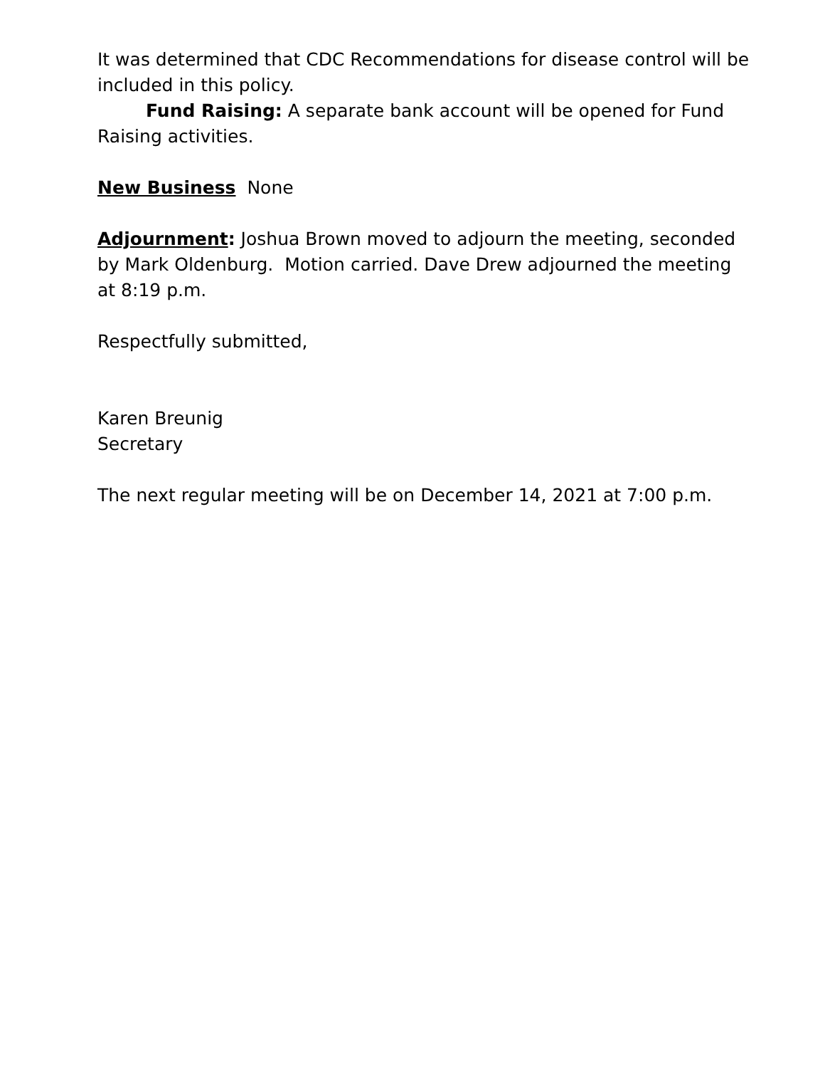It was determined that CDC Recommendations for disease control will be included in this policy.
Fund Raising: A separate bank account will be opened for Fund Raising activities.
New Business None
Adjournment: Joshua Brown moved to adjourn the meeting, seconded by Mark Oldenburg. Motion carried. Dave Drew adjourned the meeting at 8:19 p.m.
Respectfully submitted,
Karen Breunig
Secretary
The next regular meeting will be on December 14, 2021 at 7:00 p.m.